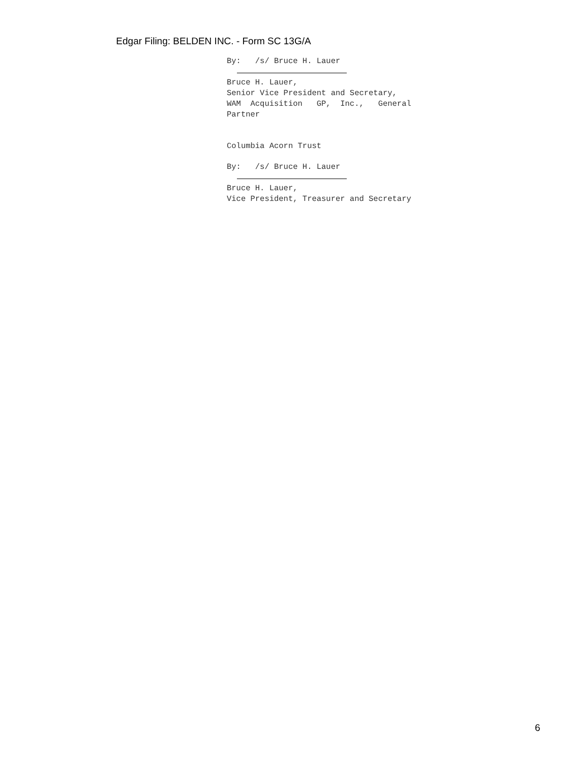Edgar Filing: BELDEN INC. - Form SC 13G/A
By: /s/ Bruce H. Lauer
Bruce H. Lauer,
Senior Vice President and Secretary,
WAM Acquisition GP, Inc., General
Partner
Columbia Acorn Trust
By: /s/ Bruce H. Lauer
Bruce H. Lauer,
Vice President, Treasurer and Secretary
6